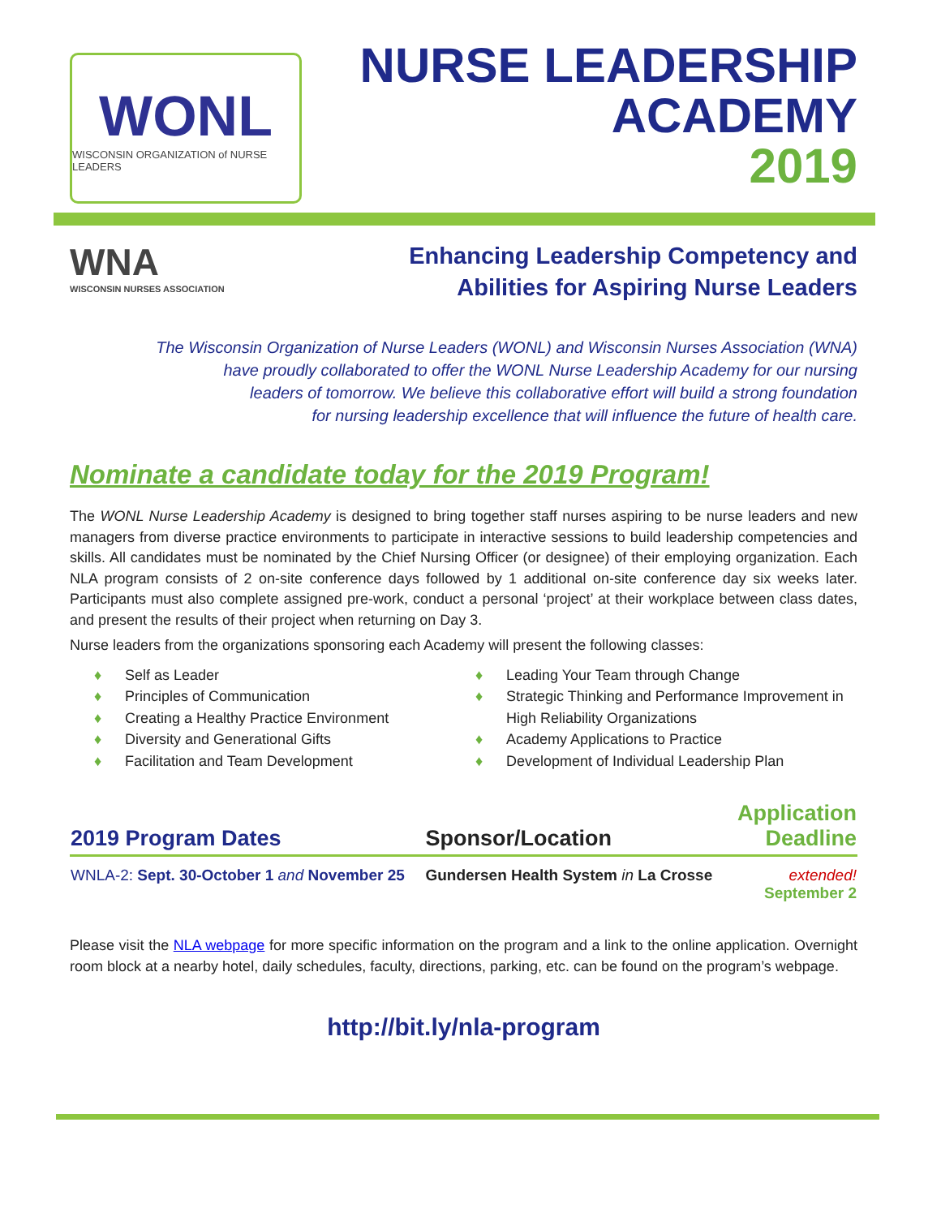WONL
WISCONSIN ORGANIZATION of NURSE LEADERS
NURSE LEADERSHIP
ACADEMY
2019
WNA
WISCONSIN NURSES ASSOCIATION
Enhancing Leadership Competency and
Abilities for Aspiring Nurse Leaders
The Wisconsin Organization of Nurse Leaders (WONL) and Wisconsin Nurses Association (WNA)
have proudly collaborated to offer the WONL Nurse Leadership Academy for our nursing
leaders of tomorrow. We believe this collaborative effort will build a strong foundation
for nursing leadership excellence that will influence the future of health care.
Nominate a candidate today for the 2019 Program!
The WONL Nurse Leadership Academy is designed to bring together staff nurses aspiring to be nurse leaders and new managers from diverse practice environments to participate in interactive sessions to build leadership competencies and skills. All candidates must be nominated by the Chief Nursing Officer (or designee) of their employing organization. Each NLA program consists of 2 on-site conference days followed by 1 additional on-site conference day six weeks later. Participants must also complete assigned pre-work, conduct a personal ‘project’ at their workplace between class dates, and present the results of their project when returning on Day 3.
Nurse leaders from the organizations sponsoring each Academy will present the following classes:
♦ Self as Leader
♦ Principles of Communication
♦ Creating a Healthy Practice Environment
♦ Diversity and Generational Gifts
♦ Facilitation and Team Development
♦ Leading Your Team through Change
♦ Strategic Thinking and Performance Improvement in High Reliability Organizations
♦ Academy Applications to Practice
♦ Development of Individual Leadership Plan
| 2019 Program Dates | Sponsor/Location | Application Deadline |
| --- | --- | --- |
| WNLA-2: Sept. 30-October 1 and November 25 | Gundersen Health System in La Crosse | extended! September 2 |
Please visit the NLA webpage for more specific information on the program and a link to the online application. Overnight room block at a nearby hotel, daily schedules, faculty, directions, parking, etc. can be found on the program’s webpage.
http://bit.ly/nla-program